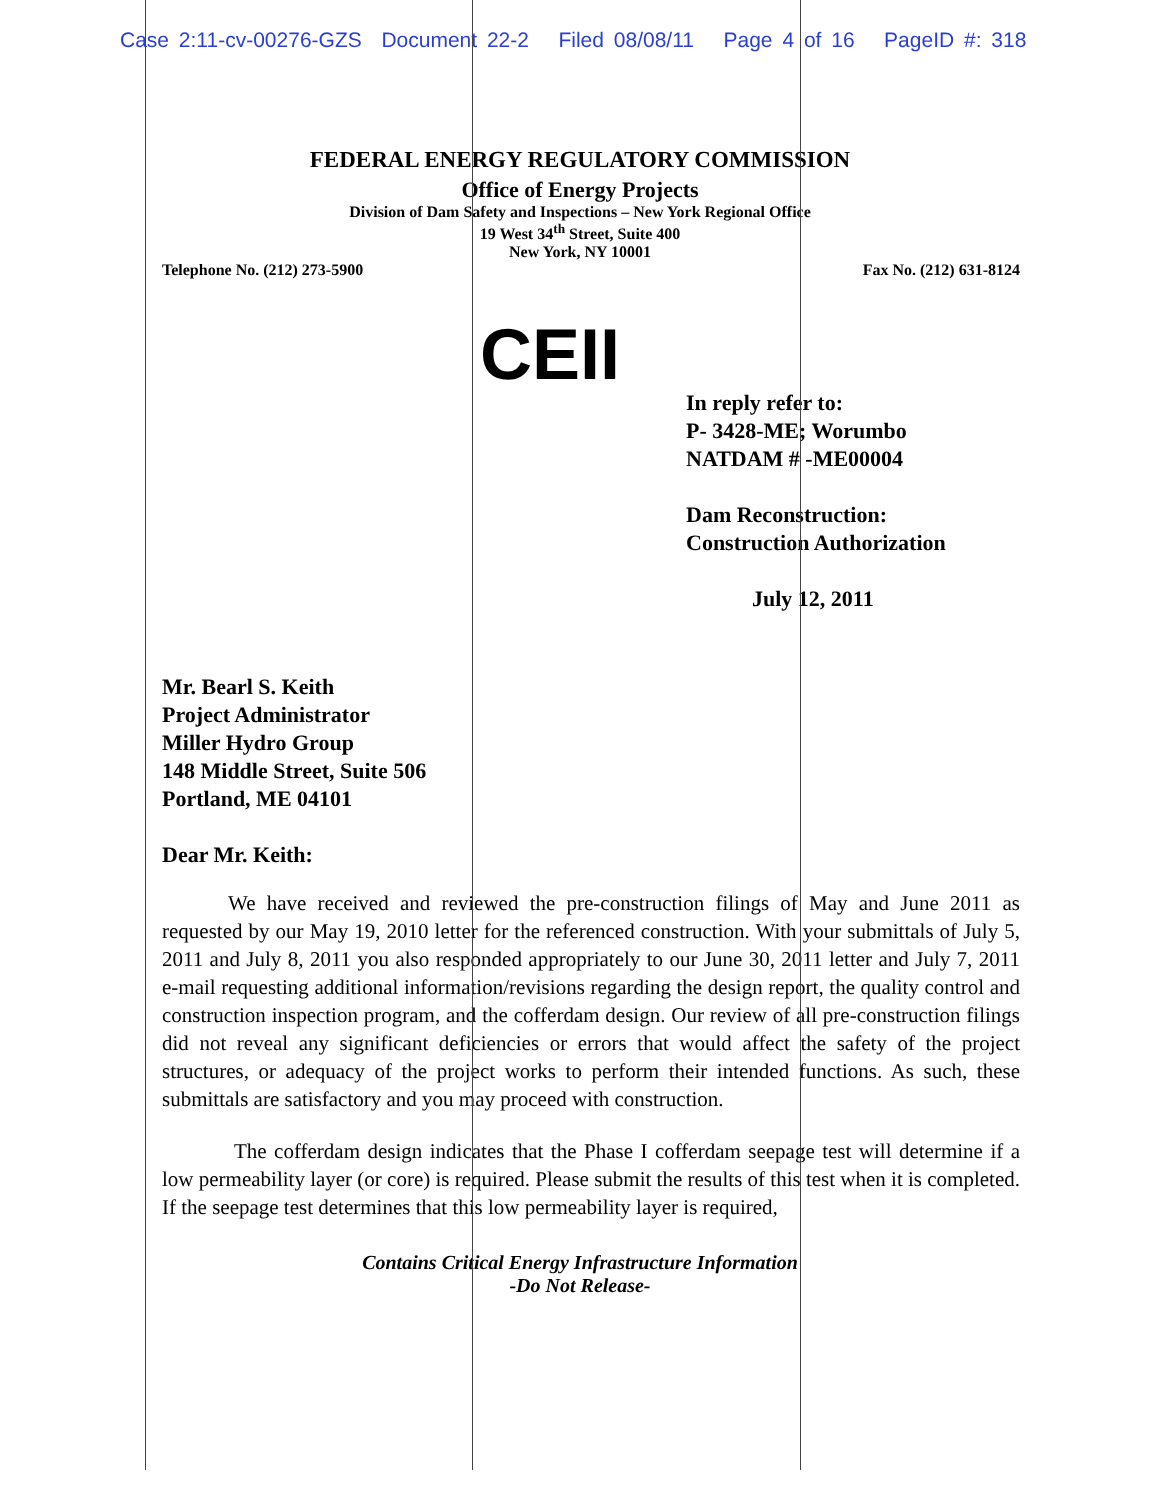Case 2:11-cv-00276-GZS Document 22-2 Filed 08/08/11 Page 4 of 16 PageID #: 318
FEDERAL ENERGY REGULATORY COMMISSION
Office of Energy Projects
Division of Dam Safety and Inspections – New York Regional Office
19 West 34<sup>th</sup> Street, Suite 400
New York, NY 10001
Telephone No. (212) 273-5900 Fax No. (212) 631-8124
CEII
In reply refer to:
P- 3428-ME; Worumbo
NATDAM # -ME00004
Dam Reconstruction:
Construction Authorization
July 12, 2011
Mr. Bearl S. Keith
Project Administrator
Miller Hydro Group
148 Middle Street, Suite 506
Portland, ME 04101
Dear Mr. Keith:
We have received and reviewed the pre-construction filings of May and June 2011 as requested by our May 19, 2010 letter for the referenced construction. With your submittals of July 5, 2011 and July 8, 2011 you also responded appropriately to our June 30, 2011 letter and July 7, 2011 e-mail requesting additional information/revisions regarding the design report, the quality control and construction inspection program, and the cofferdam design. Our review of all pre-construction filings did not reveal any significant deficiencies or errors that would affect the safety of the project structures, or adequacy of the project works to perform their intended functions. As such, these submittals are satisfactory and you may proceed with construction.
The cofferdam design indicates that the Phase I cofferdam seepage test will determine if a low permeability layer (or core) is required. Please submit the results of this test when it is completed. If the seepage test determines that this low permeability layer is required,
Contains Critical Energy Infrastructure Information
-Do Not Release-